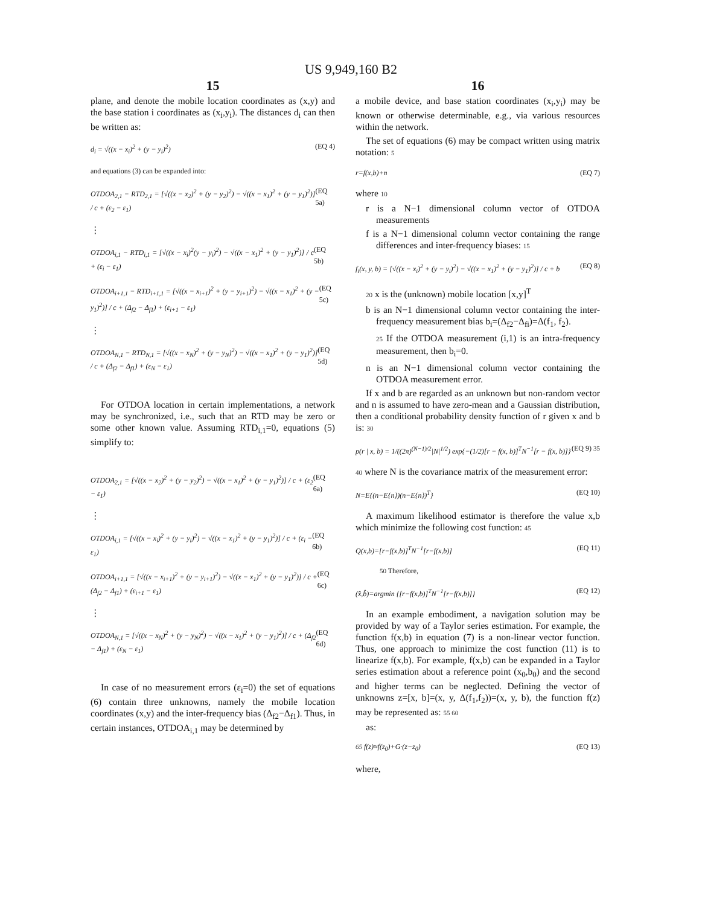US 9,949,160 B2
15
plane, and denote the mobile location coordinates as (x,y) and the base station i coordinates as (x<sub>i</sub>,y<sub>i</sub>). The distances d<sub>i</sub> can then be written as:
d<sub>i</sub> = √((x − x<sub>i</sub>)<sup>2</sup> + (y − y<sub>i</sub>)<sup>2</sup>) (EQ 4)
and equations (3) can be expanded into:
OTDOA<sub>2,1</sub> − RTD<sub>2,1</sub> = [√((x − x<sub>2</sub>)<sup>2</sup> + (y − y<sub>2</sub>)<sup>2</sup>) − √((x − x<sub>1</sub>)<sup>2</sup> + (y − y<sub>1</sub>)<sup>2</sup>)] / c + (ε<sub>2</sub> − ε<sub>1</sub>) (EQ 5a)
⋮
OTDOA<sub>i,1</sub> − RTD<sub>i,1</sub> = [√((x − x<sub>i</sub>)<sup>2</sup>(y − y<sub>i</sub>)<sup>2</sup>) − √((x − x<sub>1</sub>)<sup>2</sup> + (y − y<sub>1</sub>)<sup>2</sup>)] / c + (ε<sub>i</sub> − ε<sub>1</sub>) (EQ 5b)
OTDOA<sub>i+1,1</sub> − RTD<sub>i+1,1</sub> = [√((x − x<sub>i+1</sub>)<sup>2</sup> + (y − y<sub>i+1</sub>)<sup>2</sup>) − √((x − x<sub>1</sub>)<sup>2</sup> + (y − y<sub>1</sub>)<sup>2</sup>)] / c + (Δ<sub>f2</sub> − Δ<sub>f1</sub>) + (ε<sub>i+1</sub> − ε<sub>1</sub>) (EQ 5c)
⋮
OTDOA<sub>N,1</sub> − RTD<sub>N,1</sub> = [√((x − x<sub>N</sub>)<sup>2</sup> + (y − y<sub>N</sub>)<sup>2</sup>) − √((x − x<sub>1</sub>)<sup>2</sup> + (y − y<sub>1</sub>)<sup>2</sup>)] / c + (Δ<sub>f2</sub> − Δ<sub>f1</sub>) + (ε<sub>N</sub> − ε<sub>1</sub>) (EQ 5d)
For OTDOA location in certain implementations, a network may be synchronized, i.e., such that an RTD may be zero or some other known value. Assuming RTD<sub>i,1</sub>=0, equations (5) simplify to:
OTDOA<sub>2,1</sub> = [√((x − x<sub>2</sub>)<sup>2</sup> + (y − y<sub>2</sub>)<sup>2</sup>) − √((x − x<sub>1</sub>)<sup>2</sup> + (y − y<sub>1</sub>)<sup>2</sup>)] / c + (ε<sub>2</sub> − ε<sub>1</sub>) (EQ 6a)
⋮
OTDOA<sub>i,1</sub> = [√((x − x<sub>i</sub>)<sup>2</sup> + (y − y<sub>i</sub>)<sup>2</sup>) − √((x − x<sub>1</sub>)<sup>2</sup> + (y − y<sub>1</sub>)<sup>2</sup>)] / c + (ε<sub>i</sub> − ε<sub>1</sub>) (EQ 6b)
OTDOA<sub>i+1,1</sub> = [√((x − x<sub>i+1</sub>)<sup>2</sup> + (y − y<sub>i+1</sub>)<sup>2</sup>) − √((x − x<sub>1</sub>)<sup>2</sup> + (y − y<sub>1</sub>)<sup>2</sup>)] / c + (Δ<sub>f2</sub> − Δ<sub>f1</sub>) + (ε<sub>i+1</sub> − ε<sub>1</sub>) (EQ 6c)
⋮
OTDOA<sub>N,1</sub> = [√((x − x<sub>N</sub>)<sup>2</sup> + (y − y<sub>N</sub>)<sup>2</sup>) − √((x − x<sub>1</sub>)<sup>2</sup> + (y − y<sub>1</sub>)<sup>2</sup>)] / c + (Δ<sub>f2</sub> − Δ<sub>f1</sub>) + (ε<sub>N</sub> − ε<sub>1</sub>) (EQ 6d)
In case of no measurement errors (ε<sub>i</sub>=0) the set of equations (6) contain three unknowns, namely the mobile location coordinates (x,y) and the inter-frequency bias (Δ<sub>f2</sub>−Δ<sub>f1</sub>). Thus, in certain instances, OTDOA<sub>i,1</sub> may be determined by
16
a mobile device, and base station coordinates (x<sub>i</sub>,y<sub>i</sub>) may be known or otherwise determinable, e.g., via various resources within the network.
The set of equations (6) may be compact written using matrix notation: 5
r=f(x,b)+n (EQ 7)
where 10
r is a N−1 dimensional column vector of OTDOA measurements
f is a N−1 dimensional column vector containing the range differences and inter-frequency biases: 15
f<sub>i</sub>(x, y, b) = [√((x − x<sub>i</sub>)<sup>2</sup> + (y − y<sub>i</sub>)<sup>2</sup>) − √((x − x<sub>1</sub>)<sup>2</sup> + (y − y<sub>1</sub>)<sup>2</sup>)] / c + b (EQ 8)
20 x is the (unknown) mobile location [x,y]<sup>T</sup>
b is an N−1 dimensional column vector containing the inter-frequency measurement bias b<sub>i</sub>=(Δ<sub>f2</sub>−Δ<sub>fi</sub>)=Δ(f<sub>1</sub>, f<sub>2</sub>).
25 If the OTDOA measurement (i,1) is an intra-frequency measurement, then b<sub>i</sub>=0.
n is an N−1 dimensional column vector containing the OTDOA measurement error.
If x and b are regarded as an unknown but non-random vector and n is assumed to have zero-mean and a Gaussian distribution, then a conditional probability density function of r given x and b is: 30
p(r | x, b) = 1/((2π)<sup>(N−1)/2</sup>|N|<sup>1/2</sup>) exp{−(1/2)[r − f(x, b)]<sup>T</sup>N<sup>−1</sup>[r − f(x, b)]} (EQ 9) 35
40 where N is the covariance matrix of the measurement error:
N=E{(n−E{n})(n−E{n})<sup>T</sup>} (EQ 10)
A maximum likelihood estimator is therefore the value x,b which minimize the following cost function: 45
Q(x,b)=[r−f(x,b)]<sup>T</sup>N<sup>−1</sup>[r−f(x,b)] (EQ 11)
50 Therefore,
(x̂,b̂)=argmin {[r−f(x,b)]<sup>T</sup>N<sup>−1</sup>[r−f(x,b)]} (EQ 12)
In an example embodiment, a navigation solution may be provided by way of a Taylor series estimation. For example, the function f(x,b) in equation (7) is a non-linear vector function. Thus, one approach to minimize the cost function (11) is to linearize f(x,b). For example, f(x,b) can be expanded in a Taylor series estimation about a reference point (x<sub>0</sub>,b<sub>0</sub>) and the second and higher terms can be neglected. Defining the vector of unknowns z=[x, b]=(x, y, Δ(f<sub>1</sub>,f<sub>2</sub>))=(x, y, b), the function f(z) may be represented as: 55 60
as:
65 f(z)≈f(z<sub>0</sub>)+G·(z−z<sub>0</sub>) (EQ 13)
where,